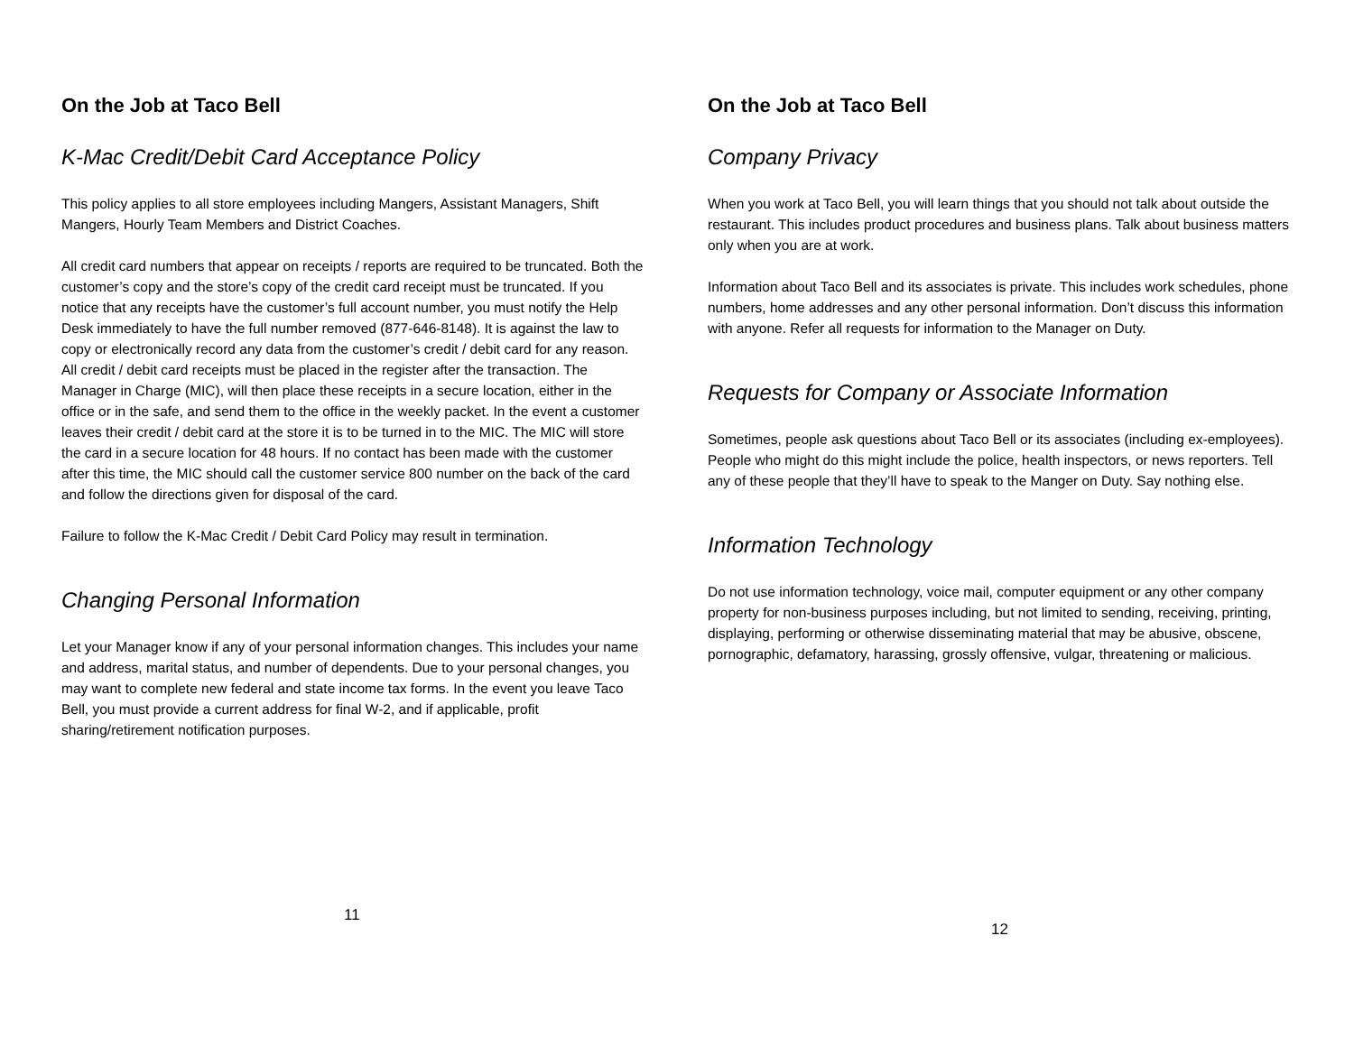On the Job at Taco Bell
K-Mac Credit/Debit Card Acceptance Policy
This policy applies to all store employees including Mangers, Assistant Managers, Shift Mangers, Hourly Team Members and District Coaches.
All credit card numbers that appear on receipts / reports are required to be truncated. Both the customer’s copy and the store’s copy of the credit card receipt must be truncated. If you notice that any receipts have the customer’s full account number, you must notify the Help Desk immediately to have the full number removed (877-646-8148). It is against the law to copy or electronically record any data from the customer’s credit / debit card for any reason. All credit / debit card receipts must be placed in the register after the transaction. The Manager in Charge (MIC), will then place these receipts in a secure location, either in the office or in the safe, and send them to the office in the weekly packet. In the event a customer leaves their credit / debit card at the store it is to be turned in to the MIC. The MIC will store the card in a secure location for 48 hours. If no contact has been made with the customer after this time, the MIC should call the customer service 800 number on the back of the card and follow the directions given for disposal of the card.
Failure to follow the K-Mac Credit / Debit Card Policy may result in termination.
Changing Personal Information
Let your Manager know if any of your personal information changes. This includes your name and address, marital status, and number of dependents. Due to your personal changes, you may want to complete new federal and state income tax forms. In the event you leave Taco Bell, you must provide a current address for final W-2, and if applicable, profit sharing/retirement notification purposes.
11
On the Job at Taco Bell
Company Privacy
When you work at Taco Bell, you will learn things that you should not talk about outside the restaurant. This includes product procedures and business plans. Talk about business matters only when you are at work.
Information about Taco Bell and its associates is private. This includes work schedules, phone numbers, home addresses and any other personal information. Don’t discuss this information with anyone. Refer all requests for information to the Manager on Duty.
Requests for Company or Associate Information
Sometimes, people ask questions about Taco Bell or its associates (including ex-employees). People who might do this might include the police, health inspectors, or news reporters. Tell any of these people that they’ll have to speak to the Manger on Duty. Say nothing else.
Information Technology
Do not use information technology, voice mail, computer equipment or any other company property for non-business purposes including, but not limited to sending, receiving, printing, displaying, performing or otherwise disseminating material that may be abusive, obscene, pornographic, defamatory, harassing, grossly offensive, vulgar, threatening or malicious.
12